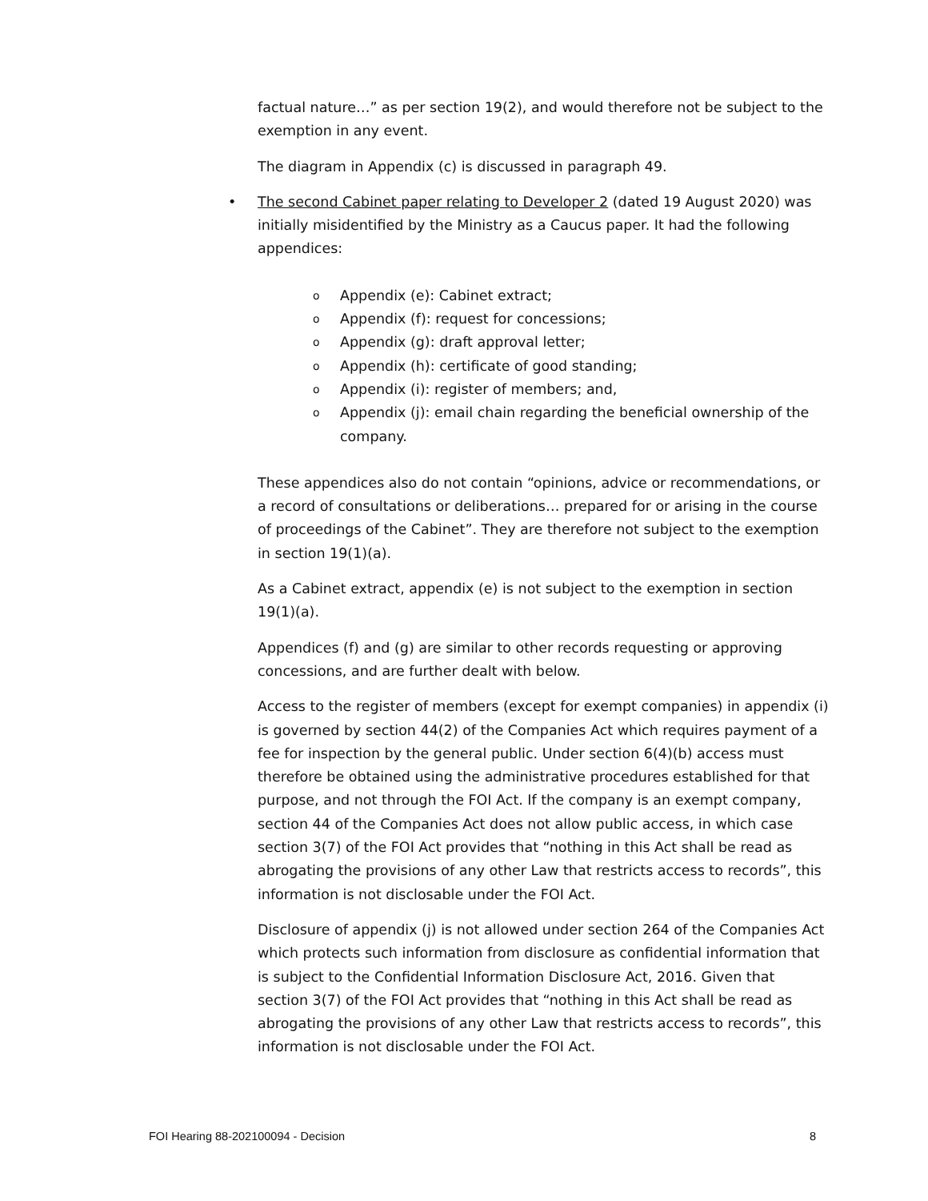factual nature…” as per section 19(2), and would therefore not be subject to the exemption in any event.
The diagram in Appendix (c) is discussed in paragraph 49.
• The second Cabinet paper relating to Developer 2 (dated 19 August 2020) was initially misidentified by the Ministry as a Caucus paper. It had the following appendices:
o Appendix (e): Cabinet extract;
o Appendix (f): request for concessions;
o Appendix (g): draft approval letter;
o Appendix (h): certificate of good standing;
o Appendix (i): register of members; and,
o Appendix (j): email chain regarding the beneficial ownership of the company.
These appendices also do not contain “opinions, advice or recommendations, or a record of consultations or deliberations… prepared for or arising in the course of proceedings of the Cabinet”. They are therefore not subject to the exemption in section 19(1)(a).
As a Cabinet extract, appendix (e) is not subject to the exemption in section 19(1)(a).
Appendices (f) and (g) are similar to other records requesting or approving concessions, and are further dealt with below.
Access to the register of members (except for exempt companies) in appendix (i) is governed by section 44(2) of the Companies Act which requires payment of a fee for inspection by the general public. Under section 6(4)(b) access must therefore be obtained using the administrative procedures established for that purpose, and not through the FOI Act. If the company is an exempt company, section 44 of the Companies Act does not allow public access, in which case section 3(7) of the FOI Act provides that “nothing in this Act shall be read as abrogating the provisions of any other Law that restricts access to records”, this information is not disclosable under the FOI Act.
Disclosure of appendix (j) is not allowed under section 264 of the Companies Act which protects such information from disclosure as confidential information that is subject to the Confidential Information Disclosure Act, 2016. Given that section 3(7) of the FOI Act provides that “nothing in this Act shall be read as abrogating the provisions of any other Law that restricts access to records”, this information is not disclosable under the FOI Act.
FOI Hearing 88-202100094 - Decision 8